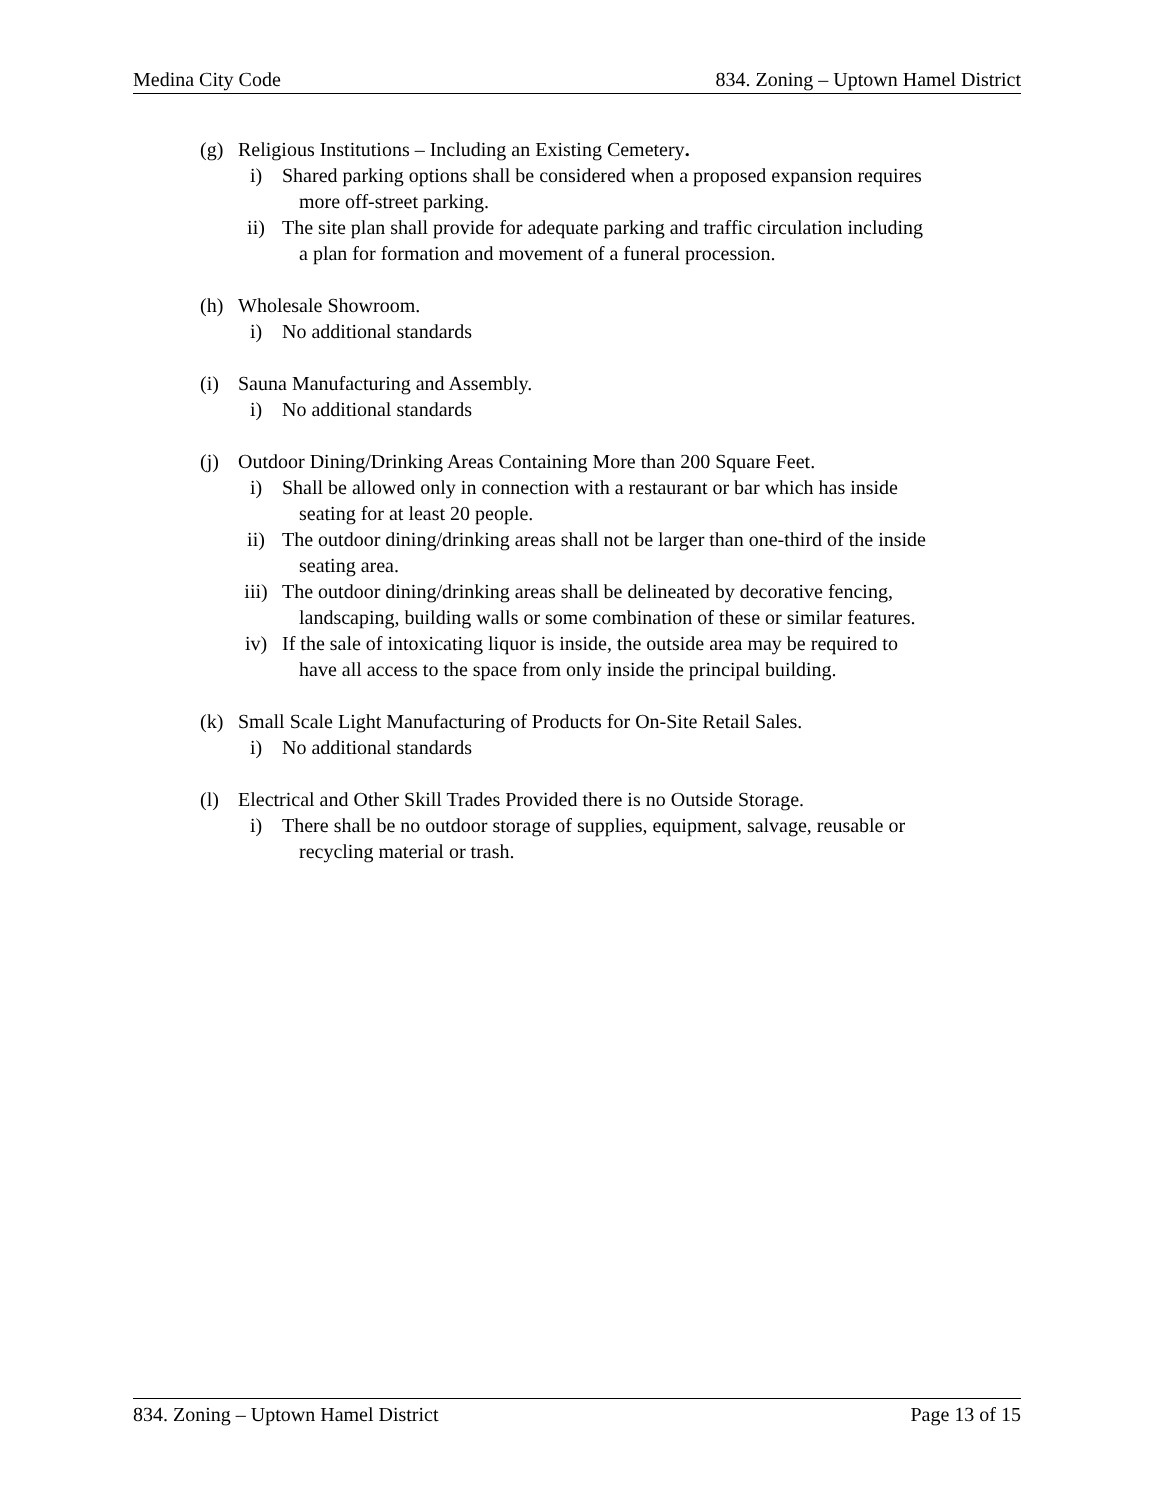Medina City Code 834. Zoning – Uptown Hamel District
(g) Religious Institutions – Including an Existing Cemetery.
i) Shared parking options shall be considered when a proposed expansion requires
more off-street parking.
ii) The site plan shall provide for adequate parking and traffic circulation including
a plan for formation and movement of a funeral procession.
(h) Wholesale Showroom.
i) No additional standards
(i) Sauna Manufacturing and Assembly.
i) No additional standards
(j) Outdoor Dining/Drinking Areas Containing More than 200 Square Feet.
i) Shall be allowed only in connection with a restaurant or bar which has inside
seating for at least 20 people.
ii) The outdoor dining/drinking areas shall not be larger than one-third of the inside
seating area.
iii) The outdoor dining/drinking areas shall be delineated by decorative fencing,
landscaping, building walls or some combination of these or similar features.
iv) If the sale of intoxicating liquor is inside, the outside area may be required to
have all access to the space from only inside the principal building.
(k) Small Scale Light Manufacturing of Products for On-Site Retail Sales.
i) No additional standards
(l) Electrical and Other Skill Trades Provided there is no Outside Storage.
i) There shall be no outdoor storage of supplies, equipment, salvage, reusable or
recycling material or trash.
834. Zoning – Uptown Hamel District Page 13 of 15